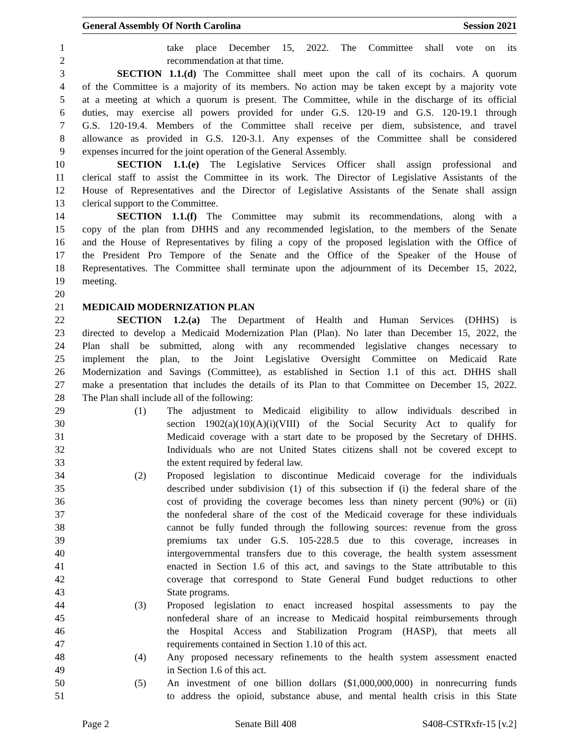General Assembly Of North Carolina Session 2021
1 take place December 15, 2022. The Committee shall vote on its
2 recommendation at that time.
3 SECTION 1.1.(d) The Committee shall meet upon the call of its cochairs. A quorum
4 of the Committee is a majority of its members. No action may be taken except by a majority vote
5 at a meeting at which a quorum is present. The Committee, while in the discharge of its official
6 duties, may exercise all powers provided for under G.S. 120-19 and G.S. 120-19.1 through
7 G.S. 120-19.4. Members of the Committee shall receive per diem, subsistence, and travel
8 allowance as provided in G.S. 120-3.1. Any expenses of the Committee shall be considered
9 expenses incurred for the joint operation of the General Assembly.
10 SECTION 1.1.(e) The Legislative Services Officer shall assign professional and
11 clerical staff to assist the Committee in its work. The Director of Legislative Assistants of the
12 House of Representatives and the Director of Legislative Assistants of the Senate shall assign
13 clerical support to the Committee.
14 SECTION 1.1.(f) The Committee may submit its recommendations, along with a
15 copy of the plan from DHHS and any recommended legislation, to the members of the Senate
16 and the House of Representatives by filing a copy of the proposed legislation with the Office of
17 the President Pro Tempore of the Senate and the Office of the Speaker of the House of
18 Representatives. The Committee shall terminate upon the adjournment of its December 15, 2022,
19 meeting.
20
21 MEDICAID MODERNIZATION PLAN
22 SECTION 1.2.(a) The Department of Health and Human Services (DHHS) is
23 directed to develop a Medicaid Modernization Plan (Plan). No later than December 15, 2022, the
24 Plan shall be submitted, along with any recommended legislative changes necessary to
25 implement the plan, to the Joint Legislative Oversight Committee on Medicaid Rate
26 Modernization and Savings (Committee), as established in Section 1.1 of this act. DHHS shall
27 make a presentation that includes the details of its Plan to that Committee on December 15, 2022.
28 The Plan shall include all of the following:
29 (1) The adjustment to Medicaid eligibility to allow individuals described in
30 section 1902(a)(10)(A)(i)(VIII) of the Social Security Act to qualify for
31 Medicaid coverage with a start date to be proposed by the Secretary of DHHS.
32 Individuals who are not United States citizens shall not be covered except to
33 the extent required by federal law.
34 (2) Proposed legislation to discontinue Medicaid coverage for the individuals
35 described under subdivision (1) of this subsection if (i) the federal share of the
36 cost of providing the coverage becomes less than ninety percent (90%) or (ii)
37 the nonfederal share of the cost of the Medicaid coverage for these individuals
38 cannot be fully funded through the following sources: revenue from the gross
39 premiums tax under G.S. 105-228.5 due to this coverage, increases in
40 intergovernmental transfers due to this coverage, the health system assessment
41 enacted in Section 1.6 of this act, and savings to the State attributable to this
42 coverage that correspond to State General Fund budget reductions to other
43 State programs.
44 (3) Proposed legislation to enact increased hospital assessments to pay the
45 nonfederal share of an increase to Medicaid hospital reimbursements through
46 the Hospital Access and Stabilization Program (HASP), that meets all
47 requirements contained in Section 1.10 of this act.
48 (4) Any proposed necessary refinements to the health system assessment enacted
49 in Section 1.6 of this act.
50 (5) An investment of one billion dollars ($1,000,000,000) in nonrecurring funds
51 to address the opioid, substance abuse, and mental health crisis in this State
Page 2 Senate Bill 408 S408-CSTRxfr-15 [v.2]